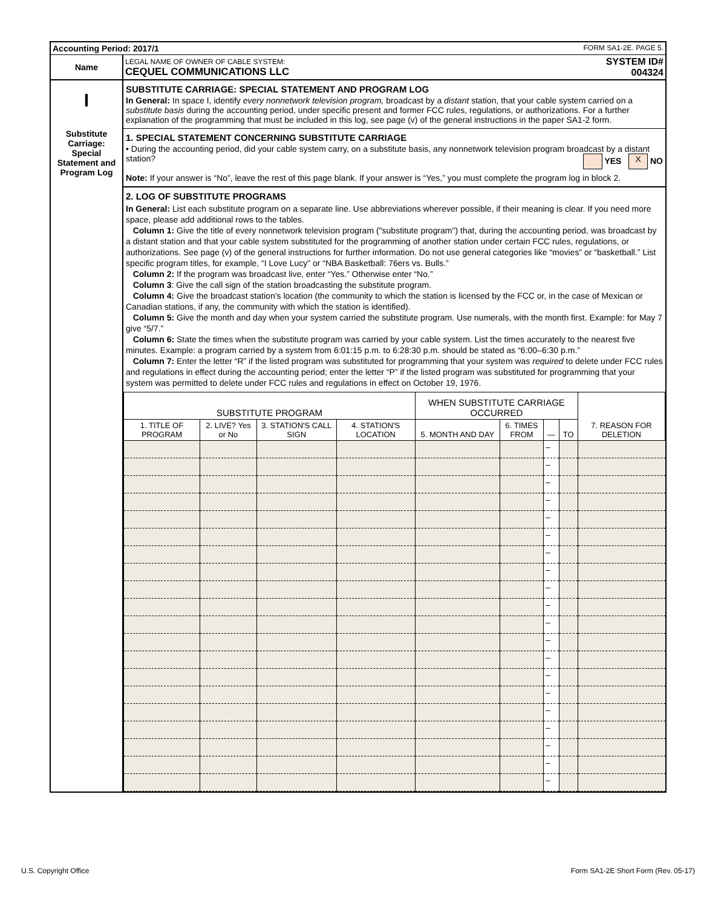| Accounting Period: 2017/1 FORM SA1-2E. PAGE 5. | |
| Name | LEGAL NAME OF OWNER OF CABLE SYSTEM: SYSTEM ID# 004324 CEQUEL COMMUNICATIONS LLC |
| I Substitute Carriage: Special Statement and Program Log | SUBSTITUTE CARRIAGE: SPECIAL STATEMENT AND PROGRAM LOG In General: In space I, identify every nonnetwork television program, broadcast by a distant station, that your cable system carried on a substitute basis during the accounting period, under specific present and former FCC rules, regulations, or authorizations. For a further explanation of the programming that must be included in this log, see page (v) of the general instructions in the paper SA1-2 form. 1. SPECIAL STATEMENT CONCERNING SUBSTITUTE CARRIAGE • During the accounting period, did your cable system carry, on a substitute basis, any nonnetwork television program broadcast by a distant station? YES X NO Note: If your answer is “No”, leave the rest of this page blank. If your answer is “Yes,” you must complete the program log in block 2. 2. LOG OF SUBSTITUTE PROGRAMS In General: List each substitute program on a separate line. Use abbreviations wherever possible, if their meaning is clear. If you need more space, please add additional rows to the tables. Column 1: Give the title of every nonnetwork television program ("substitute program") that, during the accounting period, was broadcast by a distant station and that your cable system substituted for the programming of another station under certain FCC rules, regulations, or authorizations. See page (v) of the general instructions for further information. Do not use general categories like “movies” or “basketball.” List specific program titles, for example, “I Love Lucy” or “NBA Basketball: 76ers vs. Bulls.” Column 2: If the program was broadcast live, enter “Yes.” Otherwise enter “No.” Column 3 : Give the call sign of the station broadcasting the substitute program. Column 4: Give the broadcast station’s location (the community to which the station is licensed by the FCC or, in the case of Mexican or Canadian stations, if any, the community with which the station is identified). Column 5: Give the month and day when your system carried the substitute program. Use numerals, with the month first. Example: for May 7 give “5/7.” Column 6: State the times when the substitute program was carried by your cable system. List the times accurately to the nearest five minutes. Example: a program carried by a system from 6:01:15 p.m. to 6:28:30 p.m. should be stated as “6:00–6:30 p.m.” Column 7: Enter the letter “R” if the listed program was substituted for programming that your system was required to delete under FCC rules and regulations in effect during the accounting period; enter the letter “P” if the listed program was substituted for programming that your system was permitted to delete under FCC rules and regulations in effect on October 19, 1976. / SUBSTITUTE PROGRAM / / / / WHEN SUBSTITUTE CARRIAGE OCCURRED / / / / 7. REASON FOR DELETION / / --- / --- / --- / --- / --- / --- / --- / --- / --- / / 1. TITLE OF PROGRAM / 2. LIVE? Yes or No / 3. STATION'S CALL SIGN / 4. STATION'S LOCATION / 5. MONTH AND DAY / 6. TIMES FROM / — / TO / / / / / / / / / – / / / / / / / / / / – / / / / / / / / / / – / / / / / / / / / / – / / / / / / / / / / – / / / / / / / / / / – / / / / / / / / / / – / / / / / / / / / / – / / / / / / / / / / – / / / / / / / / / / – / / / / / / / / / / – / / / / / / / / / / – / / / / / / / / / / – / / / / / / / / / / – / / / / / / / / / / – / / / / / / / / / / – / / / / / / / / / / – / / / / / / / / / / – / / / / / / / / / / – / / / / / / / / / / – / / / |
U.S. Copyright Office
Form SA1-2E Short Form (Rev. 05-17)